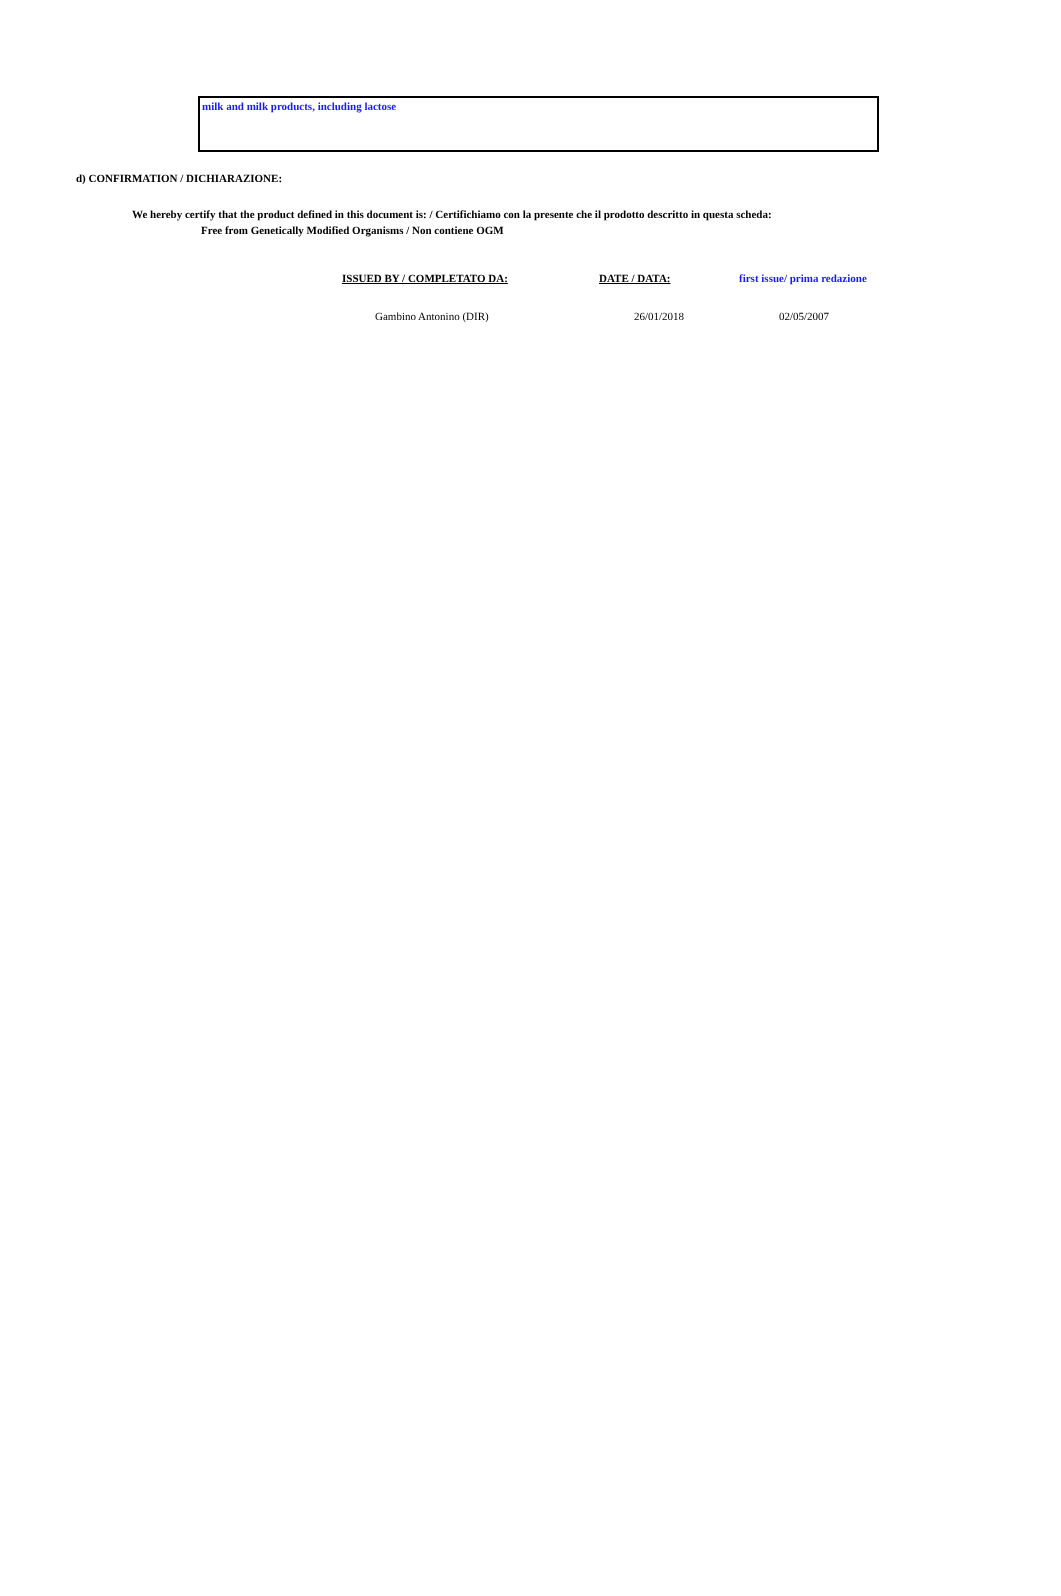milk and milk products, including lactose
d) CONFIRMATION / DICHIARAZIONE:
We hereby certify that the product defined in this document is: / Certifichiamo con la presente che il prodotto descritto in questa scheda:
Free from Genetically Modified Organisms / Non contiene OGM
| | ISSUED BY / COMPLETATO DA: | DATE / DATA: | first issue/ prima redazione |
| | Gambino Antonino (DIR) | 26/01/2018 | 02/05/2007 |